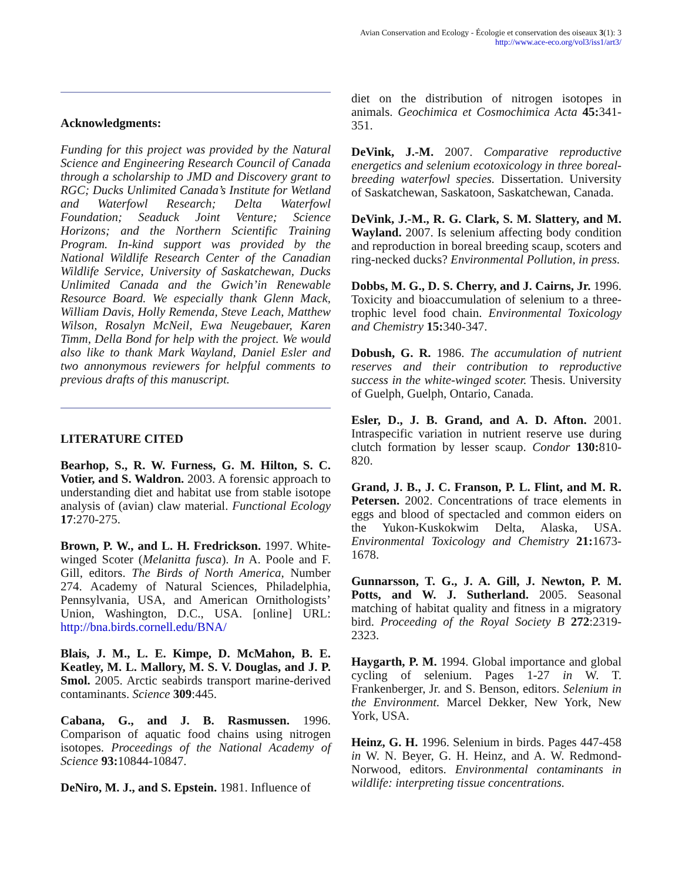Avian Conservation and Ecology - Écologie et conservation des oiseaux 3(1): 3
http://www.ace-eco.org/vol3/iss1/art3/
Acknowledgments:
Funding for this project was provided by the Natural Science and Engineering Research Council of Canada through a scholarship to JMD and Discovery grant to RGC; Ducks Unlimited Canada’s Institute for Wetland and Waterfowl Research; Delta Waterfowl Foundation; Seaduck Joint Venture; Science Horizons; and the Northern Scientific Training Program. In-kind support was provided by the National Wildlife Research Center of the Canadian Wildlife Service, University of Saskatchewan, Ducks Unlimited Canada and the Gwich’in Renewable Resource Board. We especially thank Glenn Mack, William Davis, Holly Remenda, Steve Leach, Matthew Wilson, Rosalyn McNeil, Ewa Neugebauer, Karen Timm, Della Bond for help with the project. We would also like to thank Mark Wayland, Daniel Esler and two annonymous reviewers for helpful comments to previous drafts of this manuscript.
LITERATURE CITED
Bearhop, S., R. W. Furness, G. M. Hilton, S. C. Votier, and S. Waldron. 2003. A forensic approach to understanding diet and habitat use from stable isotope analysis of (avian) claw material. Functional Ecology 17:270-275.
Brown, P. W., and L. H. Fredrickson. 1997. White-winged Scoter (Melanitta fusca). In A. Poole and F. Gill, editors. The Birds of North America, Number 274. Academy of Natural Sciences, Philadelphia, Pennsylvania, USA, and American Ornithologists’ Union, Washington, D.C., USA. [online] URL: http://bna.birds.cornell.edu/BNA/
Blais, J. M., L. E. Kimpe, D. McMahon, B. E. Keatley, M. L. Mallory, M. S. V. Douglas, and J. P. Smol. 2005. Arctic seabirds transport marine-derived contaminants. Science 309:445.
Cabana, G., and J. B. Rasmussen. 1996. Comparison of aquatic food chains using nitrogen isotopes. Proceedings of the National Academy of Science 93: 10844-10847.
DeNiro, M. J., and S. Epstein. 1981. Influence of
diet on the distribution of nitrogen isotopes in animals. Geochimica et Cosmochimica Acta 45: 341-351.
DeVink, J.-M. 2007. Comparative reproductive energetics and selenium ecotoxicology in three boreal-breeding waterfowl species. Dissertation. University of Saskatchewan, Saskatoon, Saskatchewan, Canada.
DeVink, J.-M., R. G. Clark, S. M. Slattery, and M. Wayland. 2007. Is selenium affecting body condition and reproduction in boreal breeding scaup, scoters and ring-necked ducks? Environmental Pollution, in press.
Dobbs, M. G., D. S. Cherry, and J. Cairns, Jr. 1996. Toxicity and bioaccumulation of selenium to a three-trophic level food chain. Environmental Toxicology and Chemistry 15: 340-347.
Dobush, G. R. 1986. The accumulation of nutrient reserves and their contribution to reproductive success in the white-winged scoter. Thesis. University of Guelph, Guelph, Ontario, Canada.
Esler, D., J. B. Grand, and A. D. Afton. 2001. Intraspecific variation in nutrient reserve use during clutch formation by lesser scaup. Condor 130: 810-820.
Grand, J. B., J. C. Franson, P. L. Flint, and M. R. Petersen. 2002. Concentrations of trace elements in eggs and blood of spectacled and common eiders on the Yukon-Kuskokwim Delta, Alaska, USA. Environmental Toxicology and Chemistry 21: 1673-1678.
Gunnarsson, T. G., J. A. Gill, J. Newton, P. M. Potts, and W. J. Sutherland. 2005. Seasonal matching of habitat quality and fitness in a migratory bird. Proceeding of the Royal Society B 272:2319-2323.
Haygarth, P. M. 1994. Global importance and global cycling of selenium. Pages 1-27 in W. T. Frankenberger, Jr. and S. Benson, editors. Selenium in the Environment. Marcel Dekker, New York, New York, USA.
Heinz, G. H. 1996. Selenium in birds. Pages 447-458 in W. N. Beyer, G. H. Heinz, and A. W. Redmond-Norwood, editors. Environmental contaminants in wildlife: interpreting tissue concentrations.